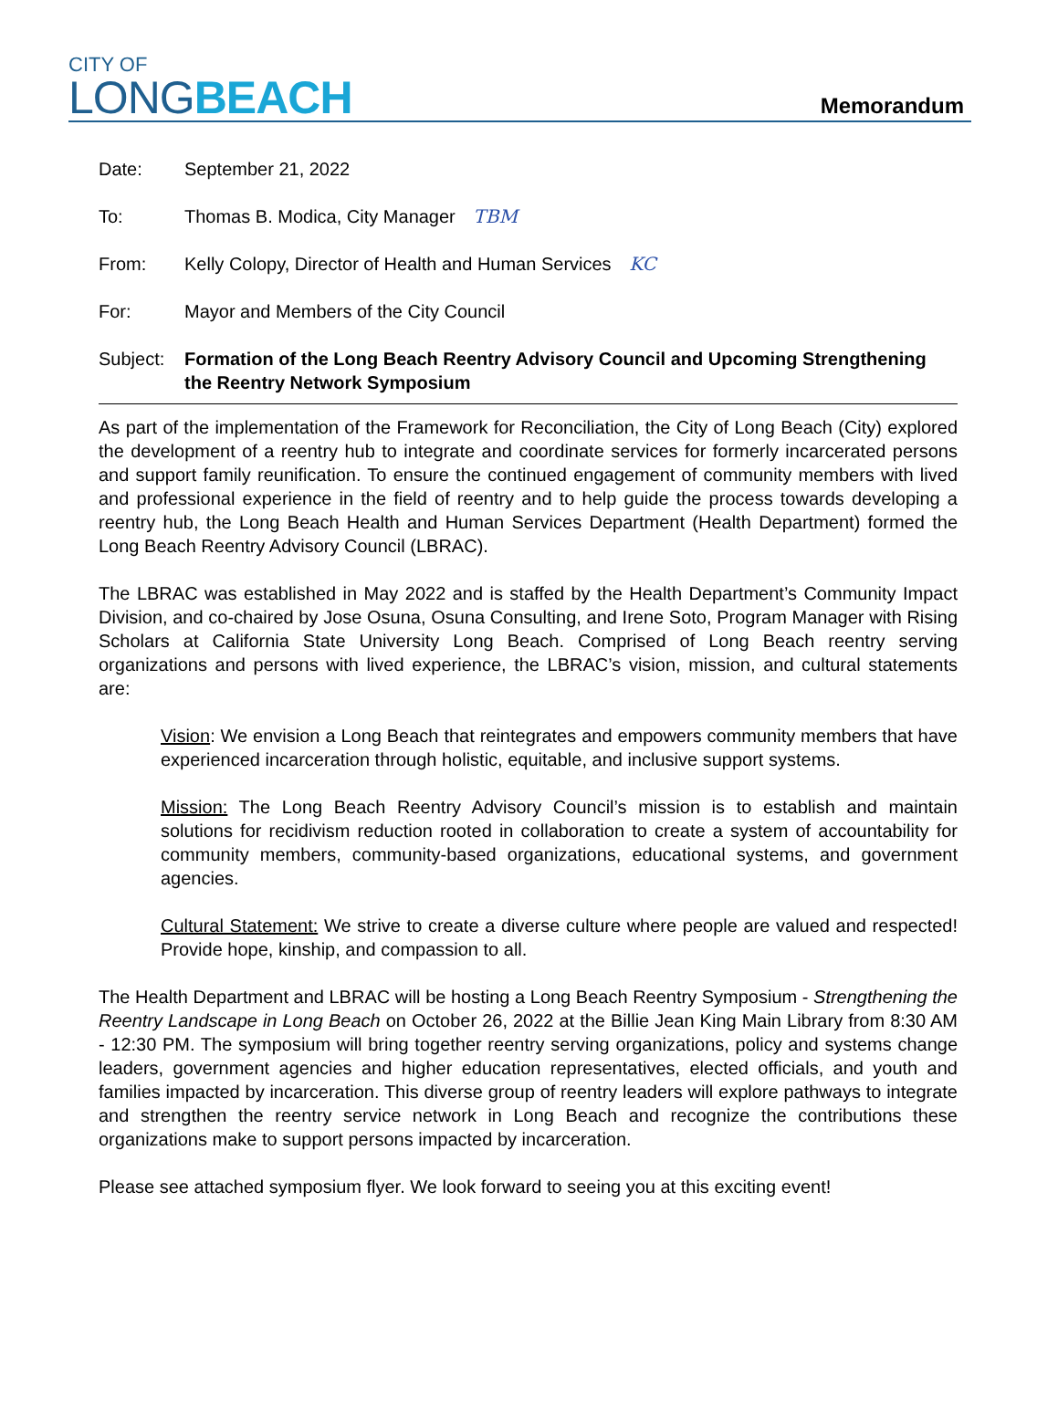CITY OF
LONGBEACH
Memorandum
Date: September 21, 2022
To: Thomas B. Modica, City Manager TBM
From: Kelly Colopy, Director of Health and Human Services KC
For: Mayor and Members of the City Council
Subject:
Formation of the Long Beach Reentry Advisory Council and Upcoming Strengthening the Reentry Network Symposium
As part of the implementation of the Framework for Reconciliation, the City of Long Beach (City) explored the development of a reentry hub to integrate and coordinate services for formerly incarcerated persons and support family reunification. To ensure the continued engagement of community members with lived and professional experience in the field of reentry and to help guide the process towards developing a reentry hub, the Long Beach Health and Human Services Department (Health Department) formed the Long Beach Reentry Advisory Council (LBRAC).
The LBRAC was established in May 2022 and is staffed by the Health Department’s Community Impact Division, and co-chaired by Jose Osuna, Osuna Consulting, and Irene Soto, Program Manager with Rising Scholars at California State University Long Beach. Comprised of Long Beach reentry serving organizations and persons with lived experience, the LBRAC’s vision, mission, and cultural statements are:
Vision: We envision a Long Beach that reintegrates and empowers community members that have experienced incarceration through holistic, equitable, and inclusive support systems.
Mission: The Long Beach Reentry Advisory Council’s mission is to establish and maintain solutions for recidivism reduction rooted in collaboration to create a system of accountability for community members, community-based organizations, educational systems, and government agencies.
Cultural Statement: We strive to create a diverse culture where people are valued and respected! Provide hope, kinship, and compassion to all.
The Health Department and LBRAC will be hosting a Long Beach Reentry Symposium - Strengthening the Reentry Landscape in Long Beach on October 26, 2022 at the Billie Jean King Main Library from 8:30 AM - 12:30 PM. The symposium will bring together reentry serving organizations, policy and systems change leaders, government agencies and higher education representatives, elected officials, and youth and families impacted by incarceration. This diverse group of reentry leaders will explore pathways to integrate and strengthen the reentry service network in Long Beach and recognize the contributions these organizations make to support persons impacted by incarceration.
Please see attached symposium flyer. We look forward to seeing you at this exciting event!